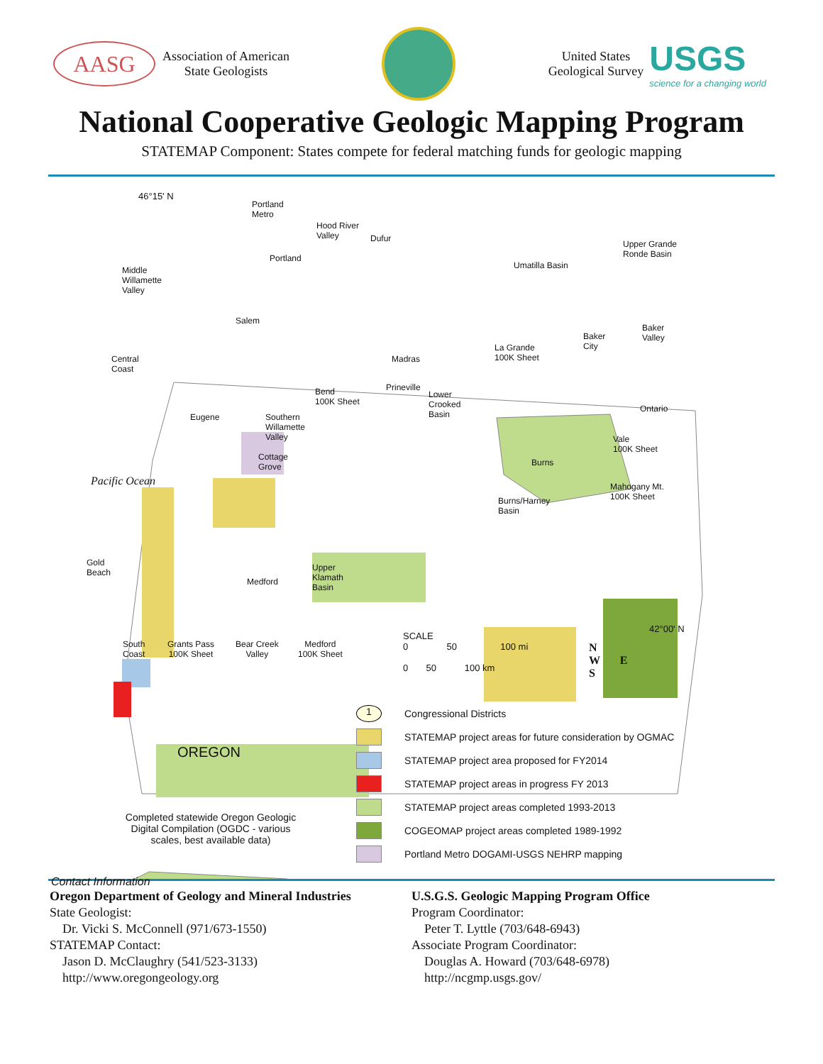AASG
Association of American
State Geologists
United States
Geological Survey
USGS
science for a changing world
National Cooperative Geologic Mapping Program
STATEMAP Component: States compete for federal matching funds for geologic mapping
46°15' N
42°00' N
Portland
Metro
Hood River
Valley
Dufur
Umatilla Basin
Upper Grande
Ronde Basin
Middle
Willamette
Valley
Portland
Salem
Baker
City
Baker
Valley
La Grande
100K Sheet
Central
Coast
Madras
Prineville
Bend
100K Sheet
Lower
Crooked
Basin
Eugene
Southern
Willamette
Valley
Ontario
Vale
100K Sheet
Cottage
Grove
Burns
Mahogany Mt.
100K Sheet
Burns/Harney
Basin
Pacific Ocean
Gold
Beach
Medford
Upper
Klamath
Basin
South
Coast
Grants Pass
100K Sheet
Bear Creek
Valley
Medford
100K Sheet
SCALE
0 50 100 mi
0 50 100 km
N
W E
S
OREGON
Completed statewide Oregon Geologic Digital Compilation (OGDC - various scales, best available data)
1 Congressional Districts
STATEMAP project areas for future consideration by OGMAC
STATEMAP project area proposed for FY2014
STATEMAP project areas in progress FY 2013
STATEMAP project areas completed 1993-2013
COGEOMAP project areas completed 1989-1992
Portland Metro DOGAMI-USGS NEHRP mapping
Contact Information
Oregon Department of Geology and Mineral Industries
State Geologist:
Dr. Vicki S. McConnell (971/673-1550)
STATEMAP Contact:
Jason D. McClaughry (541/523-3133)
http://www.oregongeology.org
U.S.G.S. Geologic Mapping Program Office
Program Coordinator:
Peter T. Lyttle (703/648-6943)
Associate Program Coordinator:
Douglas A. Howard (703/648-6978)
http://ncgmp.usgs.gov/